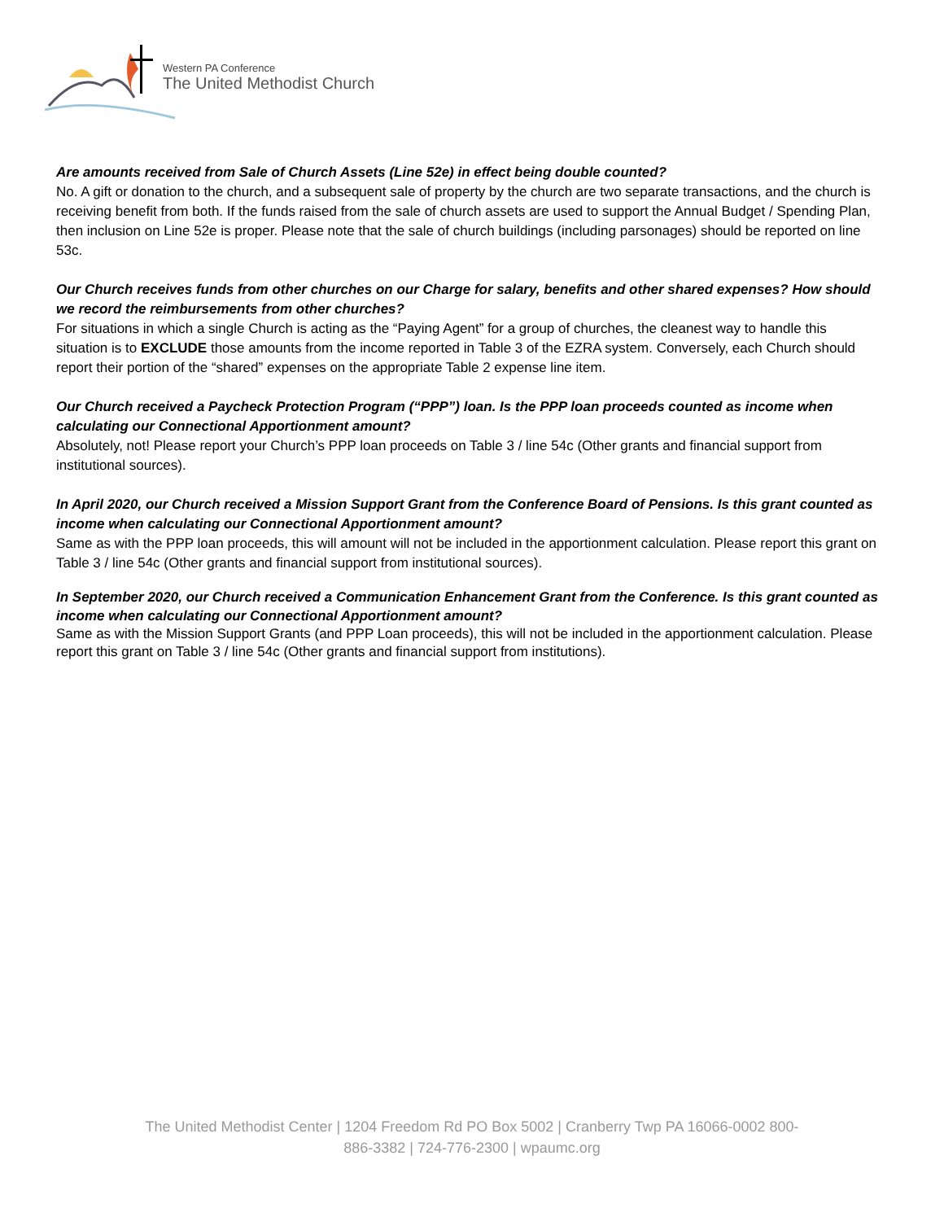Western PA Conference
The United Methodist Church
Are amounts received from Sale of Church Assets (Line 52e) in effect being double counted?
No. A gift or donation to the church, and a subsequent sale of property by the church are two separate transactions, and the church is receiving benefit from both. If the funds raised from the sale of church assets are used to support the Annual Budget / Spending Plan, then inclusion on Line 52e is proper. Please note that the sale of church buildings (including parsonages) should be reported on line 53c.
Our Church receives funds from other churches on our Charge for salary, benefits and other shared expenses? How should we record the reimbursements from other churches?
For situations in which a single Church is acting as the “Paying Agent” for a group of churches, the cleanest way to handle this situation is to EXCLUDE those amounts from the income reported in Table 3 of the EZRA system. Conversely, each Church should report their portion of the “shared” expenses on the appropriate Table 2 expense line item.
Our Church received a Paycheck Protection Program (“PPP”) loan. Is the PPP loan proceeds counted as income when calculating our Connectional Apportionment amount?
Absolutely, not! Please report your Church’s PPP loan proceeds on Table 3 / line 54c (Other grants and financial support from institutional sources).
In April 2020, our Church received a Mission Support Grant from the Conference Board of Pensions. Is this grant counted as income when calculating our Connectional Apportionment amount?
Same as with the PPP loan proceeds, this will amount will not be included in the apportionment calculation. Please report this grant on Table 3 / line 54c (Other grants and financial support from institutional sources).
In September 2020, our Church received a Communication Enhancement Grant from the Conference. Is this grant counted as income when calculating our Connectional Apportionment amount?
Same as with the Mission Support Grants (and PPP Loan proceeds), this will not be included in the apportionment calculation. Please report this grant on Table 3 / line 54c (Other grants and financial support from institutions).
The United Methodist Center | 1204 Freedom Rd PO Box 5002 | Cranberry Twp PA 16066-0002 800-
886-3382 | 724-776-2300 | wpaumc.org